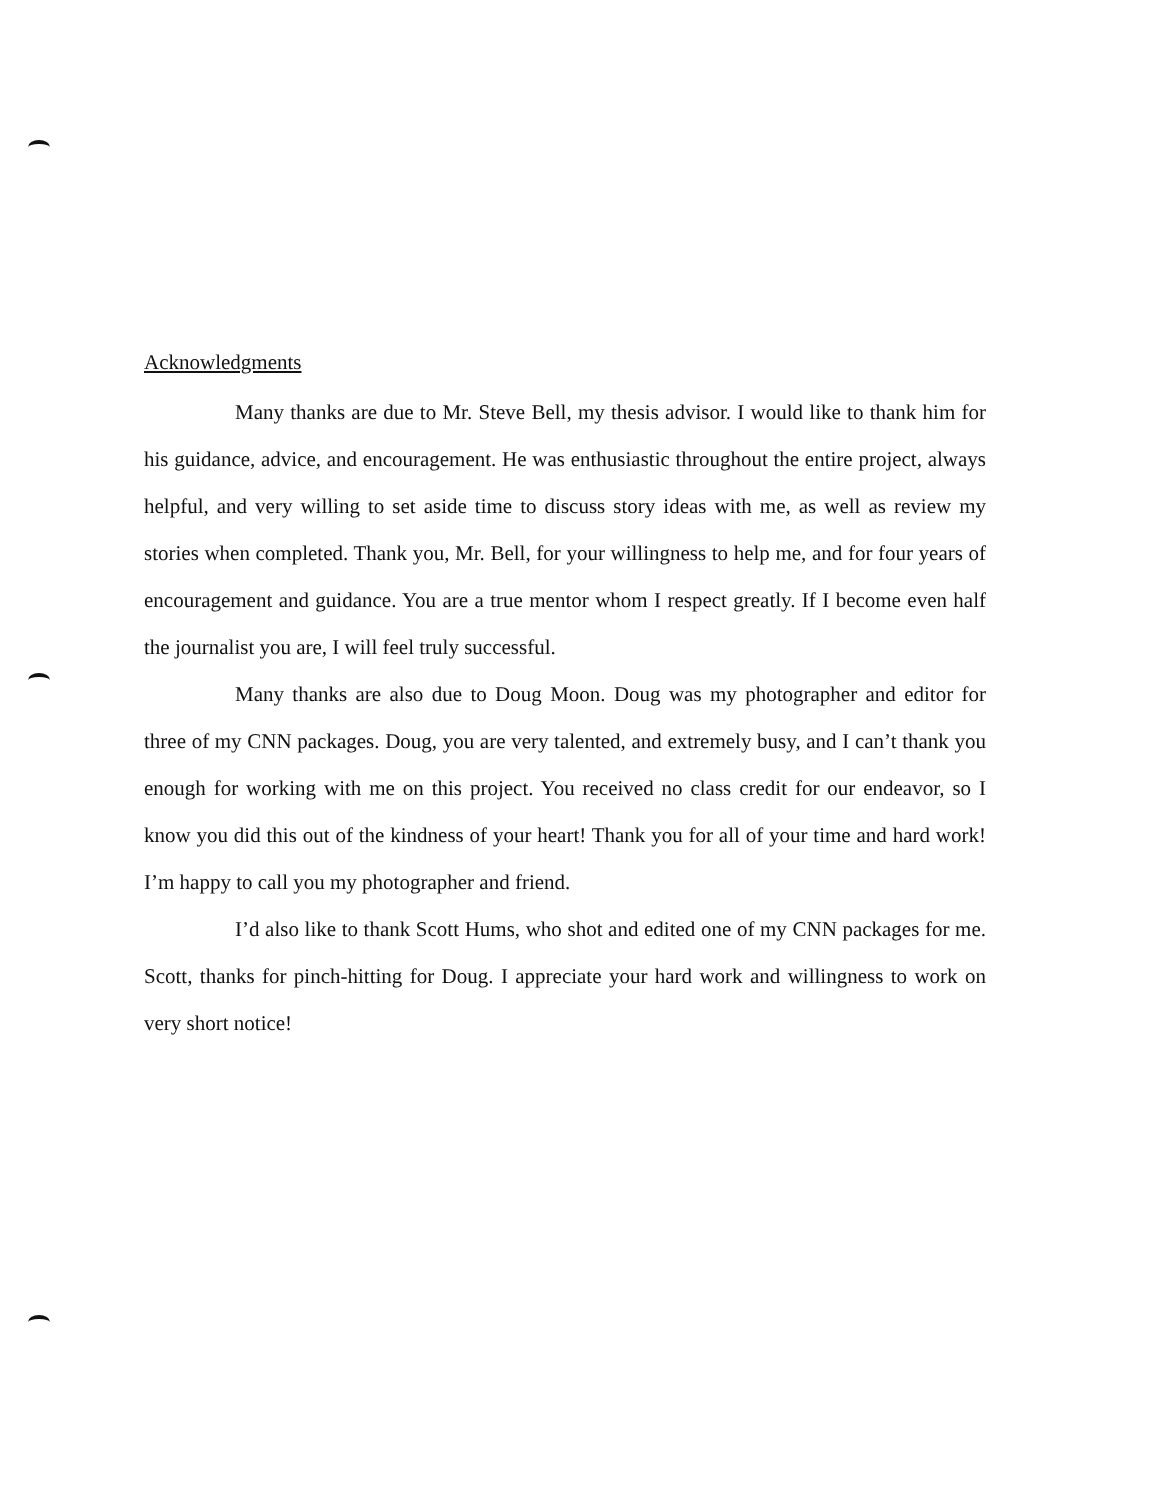Acknowledgments
Many thanks are due to Mr. Steve Bell, my thesis advisor. I would like to thank him for his guidance, advice, and encouragement. He was enthusiastic throughout the entire project, always helpful, and very willing to set aside time to discuss story ideas with me, as well as review my stories when completed. Thank you, Mr. Bell, for your willingness to help me, and for four years of encouragement and guidance. You are a true mentor whom I respect greatly. If I become even half the journalist you are, I will feel truly successful.
Many thanks are also due to Doug Moon. Doug was my photographer and editor for three of my CNN packages. Doug, you are very talented, and extremely busy, and I can’t thank you enough for working with me on this project. You received no class credit for our endeavor, so I know you did this out of the kindness of your heart! Thank you for all of your time and hard work! I’m happy to call you my photographer and friend.
I’d also like to thank Scott Hums, who shot and edited one of my CNN packages for me. Scott, thanks for pinch-hitting for Doug. I appreciate your hard work and willingness to work on very short notice!